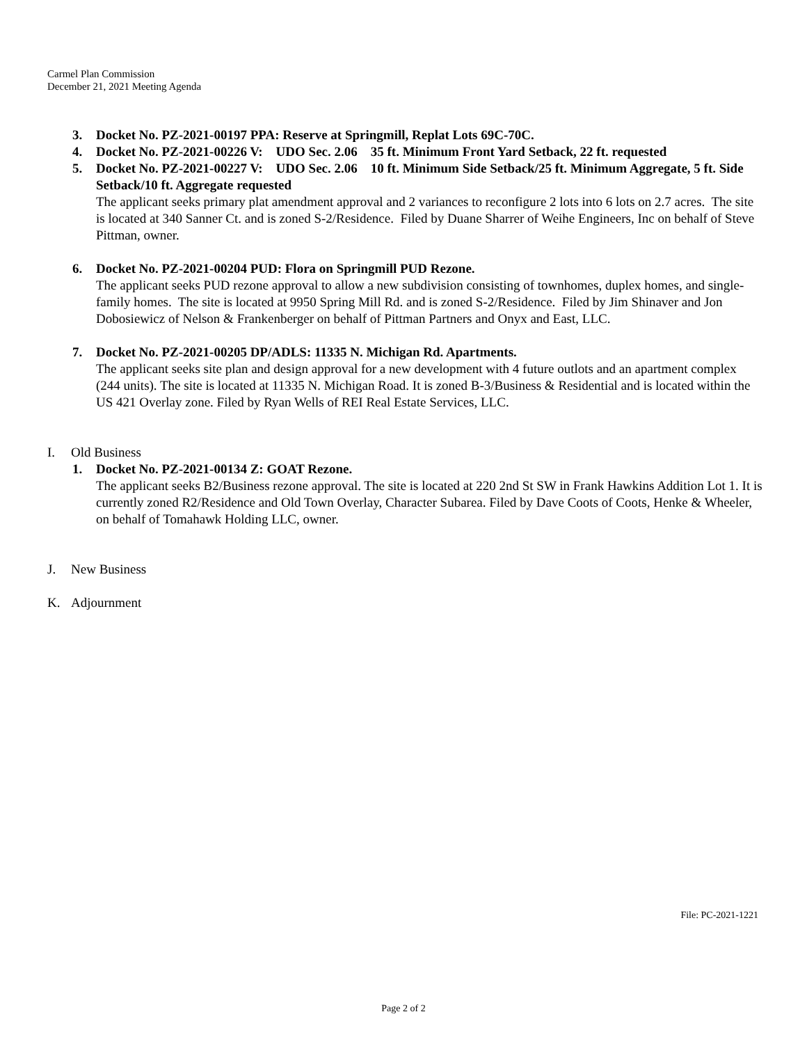Carmel Plan Commission
December 21, 2021 Meeting Agenda
3. Docket No. PZ-2021-00197 PPA: Reserve at Springmill, Replat Lots 69C-70C.
4. Docket No. PZ-2021-00226 V: UDO Sec. 2.06 35 ft. Minimum Front Yard Setback, 22 ft. requested
5. Docket No. PZ-2021-00227 V: UDO Sec. 2.06 10 ft. Minimum Side Setback/25 ft. Minimum Aggregate, 5 ft. Side Setback/10 ft. Aggregate requested
The applicant seeks primary plat amendment approval and 2 variances to reconfigure 2 lots into 6 lots on 2.7 acres. The site is located at 340 Sanner Ct. and is zoned S-2/Residence. Filed by Duane Sharrer of Weihe Engineers, Inc on behalf of Steve Pittman, owner.
6. Docket No. PZ-2021-00204 PUD: Flora on Springmill PUD Rezone.
The applicant seeks PUD rezone approval to allow a new subdivision consisting of townhomes, duplex homes, and single-family homes. The site is located at 9950 Spring Mill Rd. and is zoned S-2/Residence. Filed by Jim Shinaver and Jon Dobosiewicz of Nelson & Frankenberger on behalf of Pittman Partners and Onyx and East, LLC.
7. Docket No. PZ-2021-00205 DP/ADLS: 11335 N. Michigan Rd. Apartments.
The applicant seeks site plan and design approval for a new development with 4 future outlots and an apartment complex (244 units). The site is located at 11335 N. Michigan Road. It is zoned B-3/Business & Residential and is located within the US 421 Overlay zone. Filed by Ryan Wells of REI Real Estate Services, LLC.
I. Old Business
1. Docket No. PZ-2021-00134 Z: GOAT Rezone.
The applicant seeks B2/Business rezone approval. The site is located at 220 2nd St SW in Frank Hawkins Addition Lot 1. It is currently zoned R2/Residence and Old Town Overlay, Character Subarea. Filed by Dave Coots of Coots, Henke & Wheeler, on behalf of Tomahawk Holding LLC, owner.
J. New Business
K. Adjournment
File: PC-2021-1221
Page 2 of 2